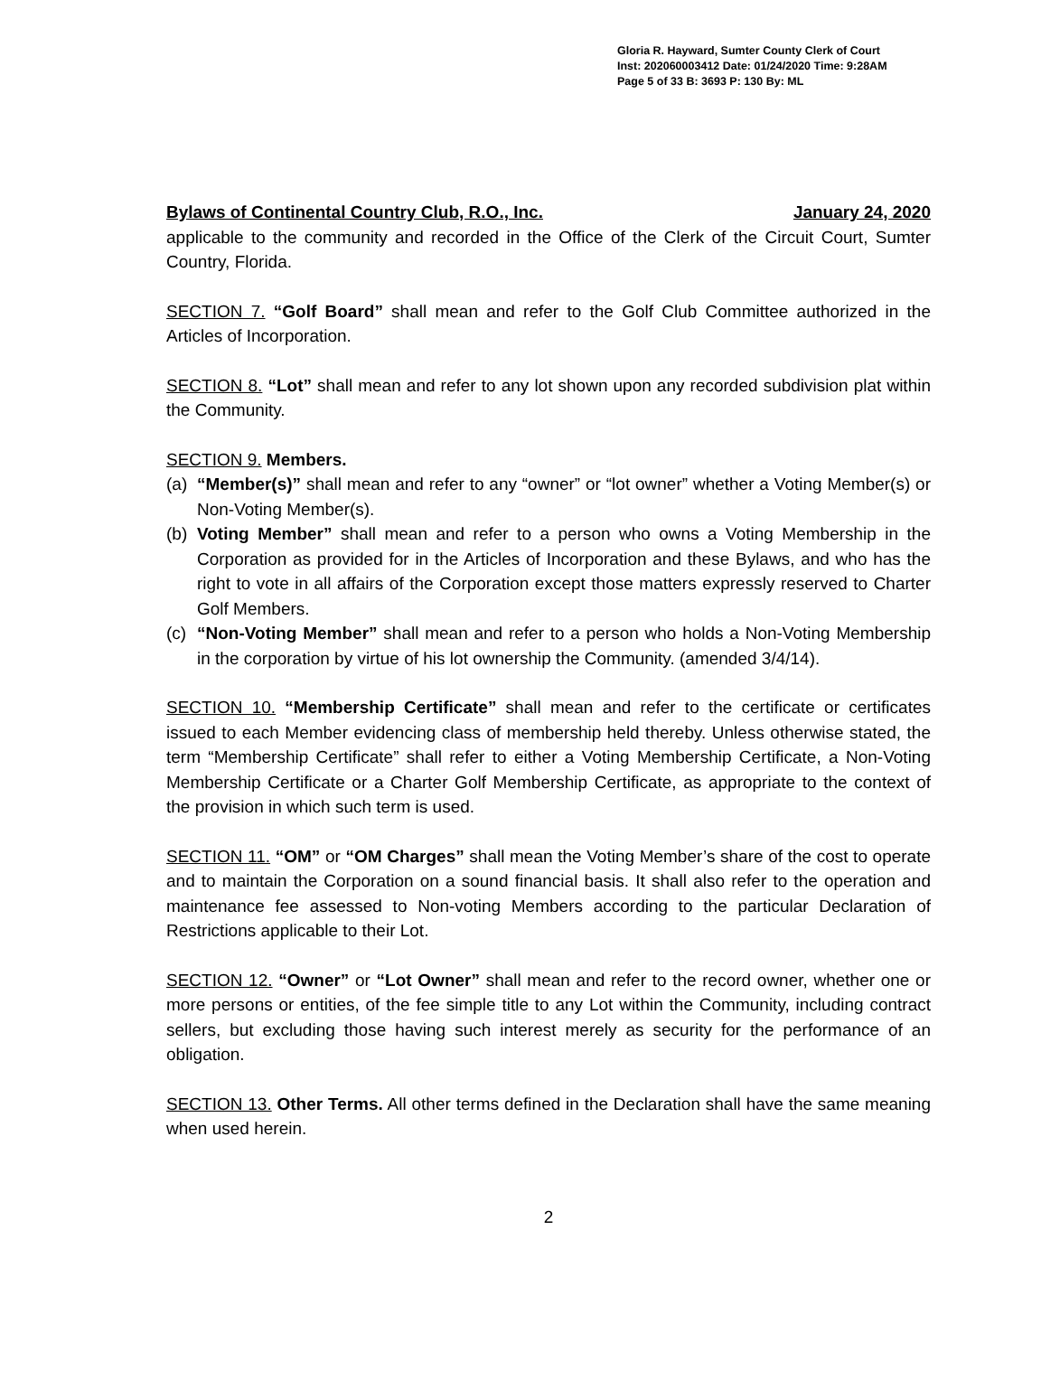Gloria R. Hayward, Sumter County Clerk of Court
Inst: 202060003412 Date: 01/24/2020 Time: 9:28AM
Page 5 of 33 B: 3693 P: 130 By: ML
Bylaws of Continental Country Club, R.O., Inc. January 24, 2020
applicable to the community and recorded in the Office of the Clerk of the Circuit Court, Sumter Country, Florida.
SECTION 7. “Golf Board” shall mean and refer to the Golf Club Committee authorized in the Articles of Incorporation.
SECTION 8. “Lot” shall mean and refer to any lot shown upon any recorded subdivision plat within the Community.
SECTION 9. Members.
(a) “Member(s)” shall mean and refer to any “owner” or “lot owner” whether a Voting Member(s) or Non-Voting Member(s).
(b) Voting Member” shall mean and refer to a person who owns a Voting Membership in the Corporation as provided for in the Articles of Incorporation and these Bylaws, and who has the right to vote in all affairs of the Corporation except those matters expressly reserved to Charter Golf Members.
(c) “Non-Voting Member” shall mean and refer to a person who holds a Non-Voting Membership in the corporation by virtue of his lot ownership the Community. (amended 3/4/14).
SECTION 10. “Membership Certificate” shall mean and refer to the certificate or certificates issued to each Member evidencing class of membership held thereby. Unless otherwise stated, the term “Membership Certificate” shall refer to either a Voting Membership Certificate, a Non-Voting Membership Certificate or a Charter Golf Membership Certificate, as appropriate to the context of the provision in which such term is used.
SECTION 11. “OM” or “OM Charges” shall mean the Voting Member’s share of the cost to operate and to maintain the Corporation on a sound financial basis. It shall also refer to the operation and maintenance fee assessed to Non-voting Members according to the particular Declaration of Restrictions applicable to their Lot.
SECTION 12. “Owner” or “Lot Owner” shall mean and refer to the record owner, whether one or more persons or entities, of the fee simple title to any Lot within the Community, including contract sellers, but excluding those having such interest merely as security for the performance of an obligation.
SECTION 13. Other Terms. All other terms defined in the Declaration shall have the same meaning when used herein.
2